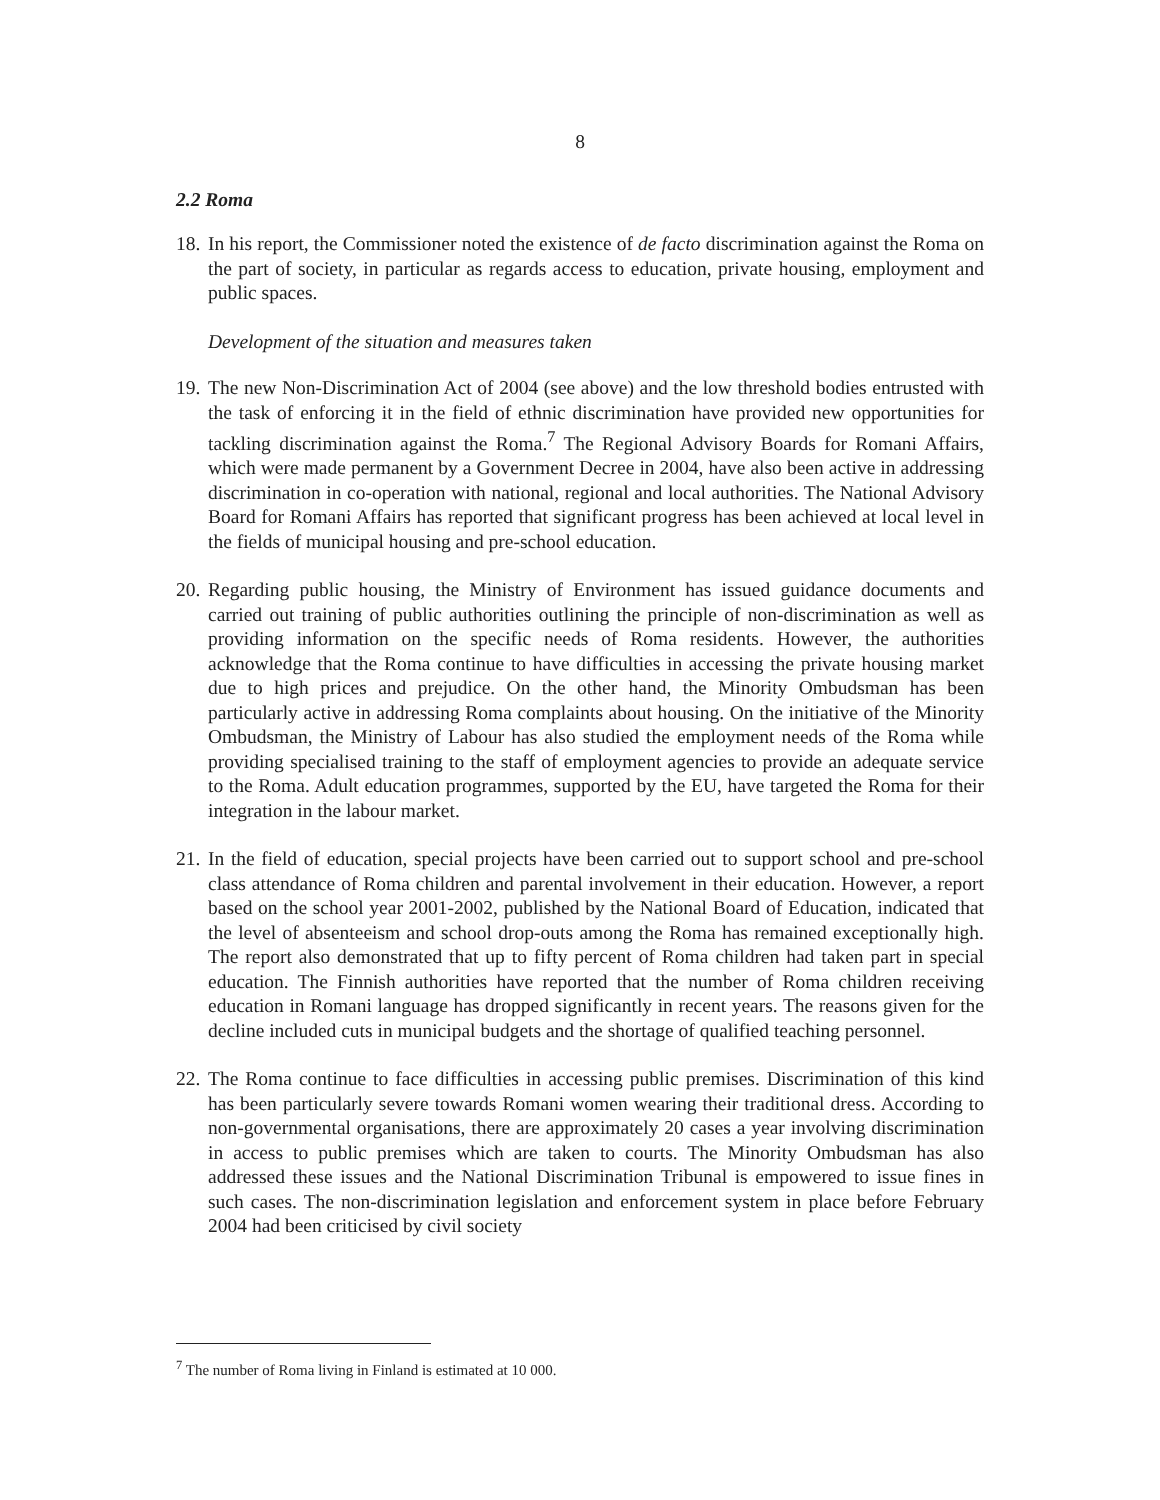8
2.2 Roma
18. In his report, the Commissioner noted the existence of de facto discrimination against the Roma on the part of society, in particular as regards access to education, private housing, employment and public spaces.
Development of the situation and measures taken
19. The new Non-Discrimination Act of 2004 (see above) and the low threshold bodies entrusted with the task of enforcing it in the field of ethnic discrimination have provided new opportunities for tackling discrimination against the Roma.<sup>7</sup> The Regional Advisory Boards for Romani Affairs, which were made permanent by a Government Decree in 2004, have also been active in addressing discrimination in co-operation with national, regional and local authorities. The National Advisory Board for Romani Affairs has reported that significant progress has been achieved at local level in the fields of municipal housing and pre-school education.
20. Regarding public housing, the Ministry of Environment has issued guidance documents and carried out training of public authorities outlining the principle of non-discrimination as well as providing information on the specific needs of Roma residents. However, the authorities acknowledge that the Roma continue to have difficulties in accessing the private housing market due to high prices and prejudice. On the other hand, the Minority Ombudsman has been particularly active in addressing Roma complaints about housing. On the initiative of the Minority Ombudsman, the Ministry of Labour has also studied the employment needs of the Roma while providing specialised training to the staff of employment agencies to provide an adequate service to the Roma. Adult education programmes, supported by the EU, have targeted the Roma for their integration in the labour market.
21. In the field of education, special projects have been carried out to support school and pre-school class attendance of Roma children and parental involvement in their education. However, a report based on the school year 2001-2002, published by the National Board of Education, indicated that the level of absenteeism and school drop-outs among the Roma has remained exceptionally high. The report also demonstrated that up to fifty percent of Roma children had taken part in special education. The Finnish authorities have reported that the number of Roma children receiving education in Romani language has dropped significantly in recent years. The reasons given for the decline included cuts in municipal budgets and the shortage of qualified teaching personnel.
22. The Roma continue to face difficulties in accessing public premises. Discrimination of this kind has been particularly severe towards Romani women wearing their traditional dress. According to non-governmental organisations, there are approximately 20 cases a year involving discrimination in access to public premises which are taken to courts. The Minority Ombudsman has also addressed these issues and the National Discrimination Tribunal is empowered to issue fines in such cases. The non-discrimination legislation and enforcement system in place before February 2004 had been criticised by civil society
<sup>7</sup> The number of Roma living in Finland is estimated at 10 000.